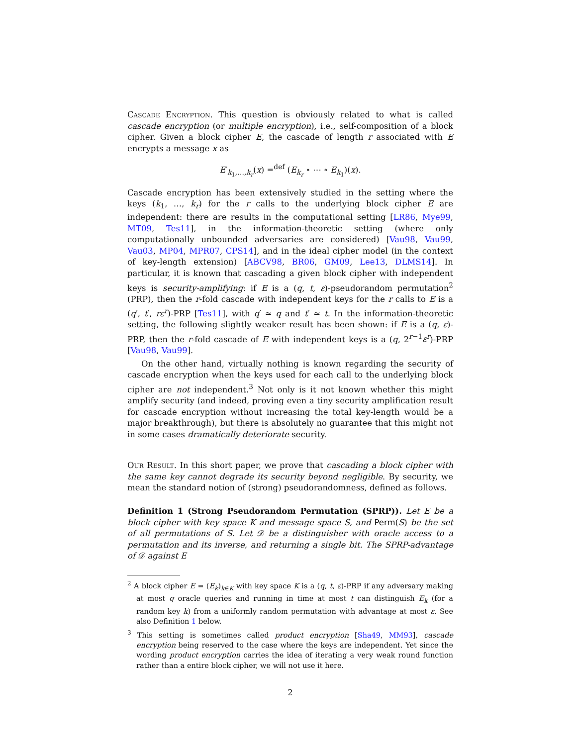Cascade Encryption. This question is obviously related to what is called cascade encryption (or multiple encryption), i.e., self-composition of a block cipher. Given a block cipher E, the cascade of length r associated with E encrypts a message x as
E′<sub>k<sub>1</sub>,…,k<sub>r</sub></sub>(x) =<sup>def</sup> (E<sub>k<sub>r</sub></sub> ∘ ⋯ ∘ E<sub>k<sub>1</sub></sub>)(x).
Cascade encryption has been extensively studied in the setting where the keys (k<sub>1</sub>, …, k<sub>r</sub>) for the r calls to the underlying block cipher E are independent: there are results in the computational setting [LR86, Mye99, MT09, Tes11], in the information-theoretic setting (where only computationally unbounded adversaries are considered) [Vau98, Vau99, Vau03, MP04, MPR07, CPS14], and in the ideal cipher model (in the context of key-length extension) [ABCV98, BR06, GM09, Lee13, DLMS14]. In particular, it is known that cascading a given block cipher with independent keys is security-amplifying: if E is a (q, t, ε)-pseudorandom permutation<sup>2</sup> (PRP), then the r-fold cascade with independent keys for the r calls to E is a (q′, t′, rε<sup>r</sup>)-PRP [Tes11], with q′ ≃ q and t′ ≃ t. In the information-theoretic setting, the following slightly weaker result has been shown: if E is a (q, ε)-PRP, then the r-fold cascade of E with independent keys is a (q, 2<sup>r−1</sup>ε<sup>r</sup>)-PRP [Vau98, Vau99].
On the other hand, virtually nothing is known regarding the security of cascade encryption when the keys used for each call to the underlying block cipher are not independent.<sup>3</sup> Not only is it not known whether this might amplify security (and indeed, proving even a tiny security amplification result for cascade encryption without increasing the total key-length would be a major breakthrough), but there is absolutely no guarantee that this might not in some cases dramatically deteriorate security.
Our Result. In this short paper, we prove that cascading a block cipher with the same key cannot degrade its security beyond negligible. By security, we mean the standard notion of (strong) pseudorandomness, defined as follows.
Definition 1 (Strong Pseudorandom Permutation (SPRP)). Let E be a block cipher with key space K and message space S, and Perm(S) be the set of all permutations of S. Let 𝒟 be a distinguisher with oracle access to a permutation and its inverse, and returning a single bit. The SPRP-advantage of 𝒟 against E
<sup>2</sup> A block cipher E = (E<sub>k</sub>)<sub>k∈K</sub> with key space K is a (q, t, ε)-PRP if any adversary making at most q oracle queries and running in time at most t can distinguish E<sub>k</sub> (for a random key k) from a uniformly random permutation with advantage at most ε. See also Definition 1 below.
<sup>3</sup> This setting is sometimes called product encryption [Sha49, MM93], cascade encryption being reserved to the case where the keys are independent. Yet since the wording product encryption carries the idea of iterating a very weak round function rather than a entire block cipher, we will not use it here.
2